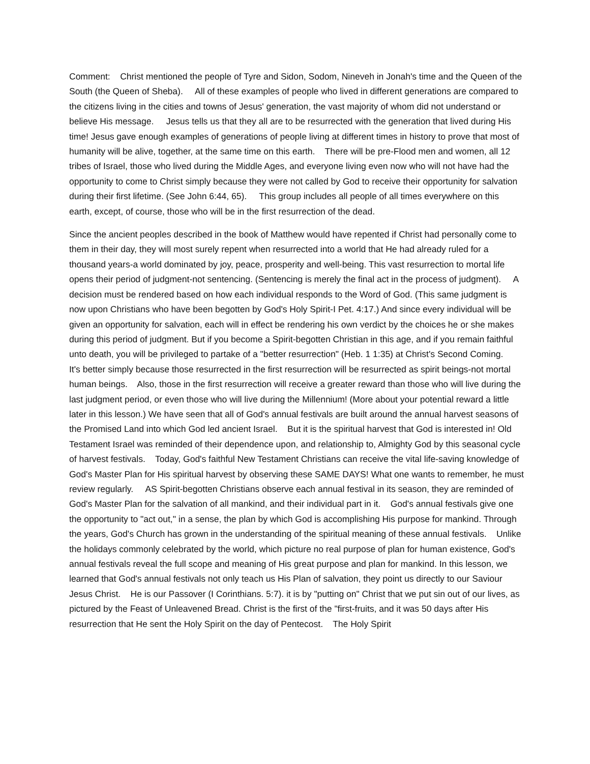Comment: Christ mentioned the people of Tyre and Sidon, Sodom, Nineveh in Jonah's time and the Queen of the South (the Queen of Sheba). All of these examples of people who lived in different generations are compared to the citizens living in the cities and towns of Jesus' generation, the vast majority of whom did not understand or believe His message. Jesus tells us that they all are to be resurrected with the generation that lived during His time! Jesus gave enough examples of generations of people living at different times in history to prove that most of humanity will be alive, together, at the same time on this earth. There will be pre-Flood men and women, all 12 tribes of Israel, those who lived during the Middle Ages, and everyone living even now who will not have had the opportunity to come to Christ simply because they were not called by God to receive their opportunity for salvation during their first lifetime. (See John 6:44, 65). This group includes all people of all times everywhere on this earth, except, of course, those who will be in the first resurrection of the dead.
Since the ancient peoples described in the book of Matthew would have repented if Christ had personally come to them in their day, they will most surely repent when resurrected into a world that He had already ruled for a thousand years-a world dominated by joy, peace, prosperity and well-being. This vast resurrection to mortal life opens their period of judgment-not sentencing. (Sentencing is merely the final act in the process of judgment). A decision must be rendered based on how each individual responds to the Word of God. (This same judgment is now upon Christians who have been begotten by God's Holy Spirit-I Pet. 4:17.) And since every individual will be given an opportunity for salvation, each will in effect be rendering his own verdict by the choices he or she makes during this period of judgment. But if you become a Spirit-begotten Christian in this age, and if you remain faithful unto death, you will be privileged to partake of a "better resurrection" (Heb. 1 1:35) at Christ's Second Coming. It's better simply because those resurrected in the first resurrection will be resurrected as spirit beings-not mortal human beings. Also, those in the first resurrection will receive a greater reward than those who will live during the last judgment period, or even those who will live during the Millennium! (More about your potential reward a little later in this lesson.) We have seen that all of God's annual festivals are built around the annual harvest seasons of the Promised Land into which God led ancient Israel. But it is the spiritual harvest that God is interested in! Old Testament Israel was reminded of their dependence upon, and relationship to, Almighty God by this seasonal cycle of harvest festivals. Today, God's faithful New Testament Christians can receive the vital life-saving knowledge of God's Master Plan for His spiritual harvest by observing these SAME DAYS! What one wants to remember, he must review regularly. AS Spirit-begotten Christians observe each annual festival in its season, they are reminded of God's Master Plan for the salvation of all mankind, and their individual part in it. God's annual festivals give one the opportunity to "act out," in a sense, the plan by which God is accomplishing His purpose for mankind. Through the years, God's Church has grown in the understanding of the spiritual meaning of these annual festivals. Unlike the holidays commonly celebrated by the world, which picture no real purpose of plan for human existence, God's annual festivals reveal the full scope and meaning of His great purpose and plan for mankind. In this lesson, we learned that God's annual festivals not only teach us His Plan of salvation, they point us directly to our Saviour Jesus Christ. He is our Passover (I Corinthians. 5:7). it is by "putting on" Christ that we put sin out of our lives, as pictured by the Feast of Unleavened Bread. Christ is the first of the "first-fruits, and it was 50 days after His resurrection that He sent the Holy Spirit on the day of Pentecost. The Holy Spirit